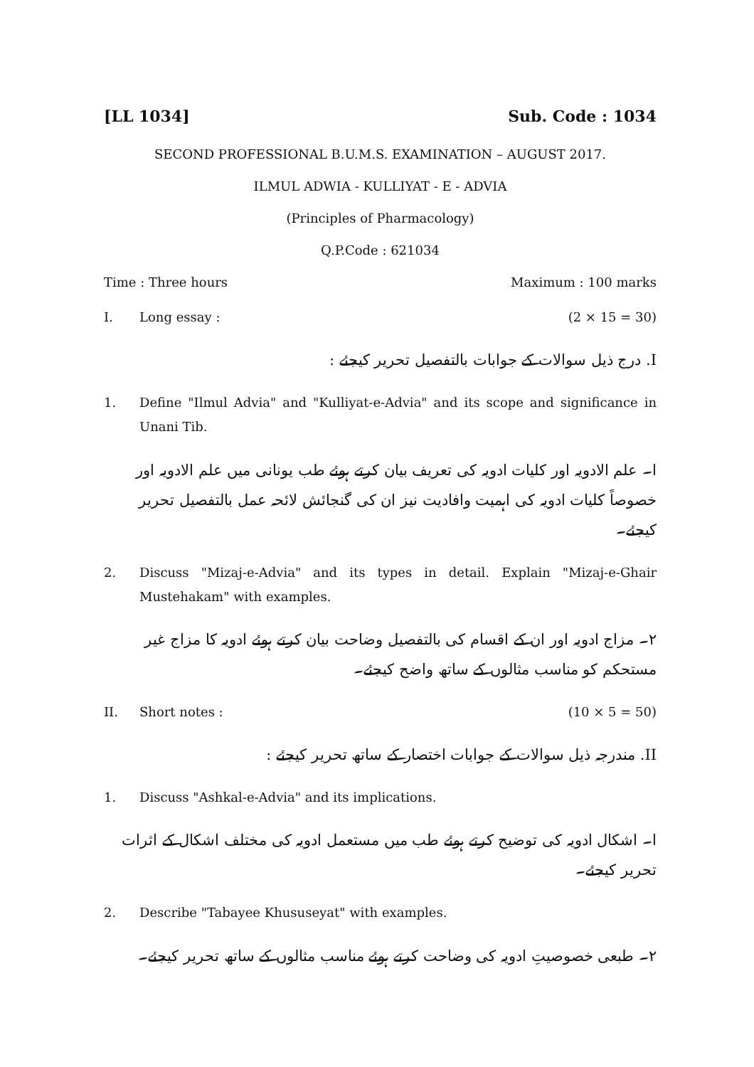[LL 1034] Sub. Code : 1034
SECOND PROFESSIONAL B.U.M.S. EXAMINATION – AUGUST 2017.
ILMUL ADWIA - KULLIYAT - E - ADVIA
(Principles of Pharmacology)
Q.P.Code : 621034
Time : Three hours Maximum : 100 marks
I. Long essay : (2 × 15 = 30)
I. درج ذیل سوالات کے جوابات بالتفصیل تحریر کیجئے :
1. Define "Ilmul Advia" and "Kulliyat-e-Advia" and its scope and significance in Unani Tib.
ا۔ علم الادویہ اور کلیات ادویہ کی تعریف بیان کرتے ہوئے طب یونانی میں علم الادویہ اور خصوصاً کلیات ادویہ کی اہمیت وافادیت نیز ان کی گنجائش لائحہ عمل بالتفصیل تحریر کیجئے۔
2. Discuss "Mizaj-e-Advia" and its types in detail. Explain "Mizaj-e-Ghair Mustehakam" with examples.
۲۔ مزاج ادویہ اور ان کے اقسام کی بالتفصیل وضاحت بیان کرتے ہوئے ادویہ کا مزاج غیر مستحکم کو مناسب مثالوں کے ساتھ واضح کیجئے۔
II. Short notes : (10 × 5 = 50)
II. مندرجہ ذیل سوالات کے جوابات اختصار کے ساتھ تحریر کیجئے :
1. Discuss "Ashkal-e-Advia" and its implications.
ا۔ اشکال ادویہ کی توضیح کرتے ہوئے طب میں مستعمل ادویہ کی مختلف اشکال کے اثرات تحریر کیجئے۔
2. Describe "Tabayee Khususeyat" with examples.
۲۔ طبعی خصوصیتِ ادویہ کی وضاحت کرتے ہوئے مناسب مثالوں کے ساتھ تحریر کیجئے۔